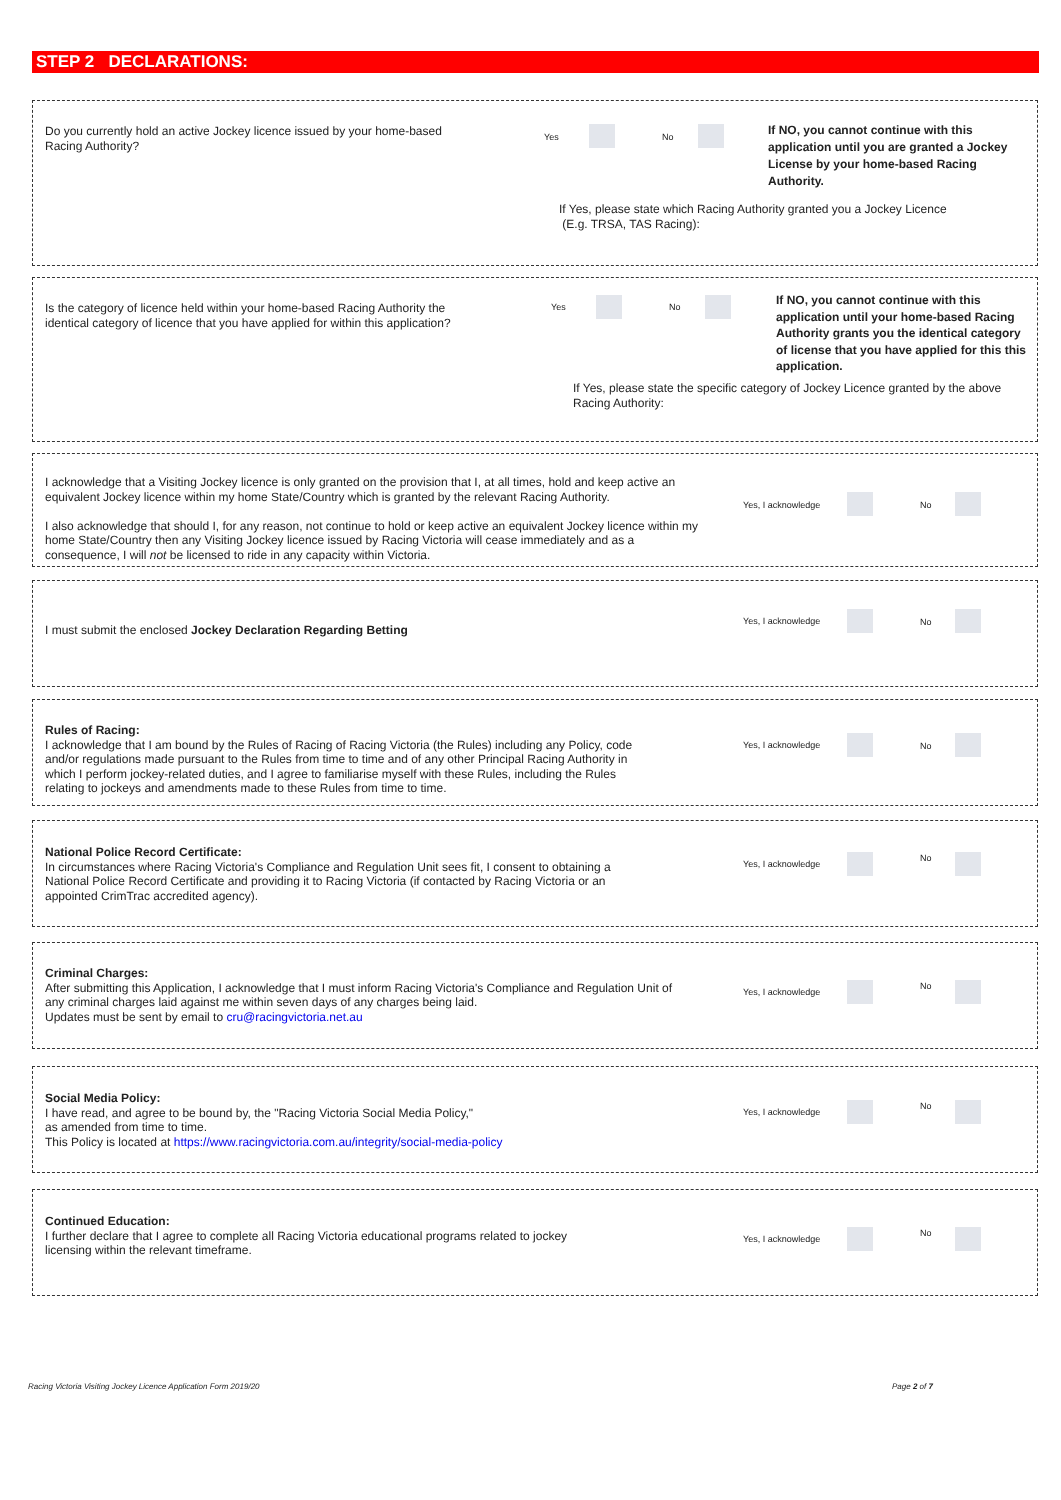STEP 2 DECLARATIONS:
Do you currently hold an active Jockey licence issued by your home-based Racing Authority?
Yes No
If NO, you cannot continue with this application until you are granted a Jockey License by your home-based Racing Authority.
If Yes, please state which Racing Authority granted you a Jockey Licence
(E.g. TRSA, TAS Racing):
Is the category of licence held within your home-based Racing Authority the identical category of licence that you have applied for within this application?
Yes No
If NO, you cannot continue with this application until your home-based Racing Authority grants you the identical category of license that you have applied for this this application.
If Yes, please state the specific category of Jockey Licence granted by the above Racing Authority:
I acknowledge that a Visiting Jockey licence is only granted on the provision that I, at all times, hold and keep active an equivalent Jockey licence within my home State/Country which is granted by the relevant Racing Authority.
I also acknowledge that should I, for any reason, not continue to hold or keep active an equivalent Jockey licence within my home State/Country then any Visiting Jockey licence issued by Racing Victoria will cease immediately and as a consequence, I will not be licensed to ride in any capacity within Victoria.
Yes, I acknowledge No
I must submit the enclosed Jockey Declaration Regarding Betting
Yes, I acknowledge No
Rules of Racing:
I acknowledge that I am bound by the Rules of Racing of Racing Victoria (the Rules) including any Policy, code and/or regulations made pursuant to the Rules from time to time and of any other Principal Racing Authority in which I perform jockey-related duties, and I agree to familiarise myself with these Rules, including the Rules relating to jockeys and amendments made to these Rules from time to time.
Yes, I acknowledge No
National Police Record Certificate:
In circumstances where Racing Victoria's Compliance and Regulation Unit sees fit, I consent to obtaining a National Police Record Certificate and providing it to Racing Victoria (if contacted by Racing Victoria or an appointed CrimTrac accredited agency).
Yes, I acknowledge
No
Criminal Charges:
After submitting this Application, I acknowledge that I must inform Racing Victoria's Compliance and Regulation Unit of any criminal charges laid against me within seven days of any charges being laid.
Updates must be sent by email to cru@racingvictoria.net.au
Yes, I acknowledge
No
Social Media Policy:
I have read, and agree to be bound by, the "Racing Victoria Social Media Policy,"
as amended from time to time.
This Policy is located at https://www.racingvictoria.com.au/integrity/social-media-policy
Yes, I acknowledge
No
Continued Education:
I further declare that I agree to complete all Racing Victoria educational programs related to jockey licensing within the relevant timeframe.
Yes, I acknowledge
No
Racing Victoria Visiting Jockey Licence Application Form 2019/20
Page 2 of 7